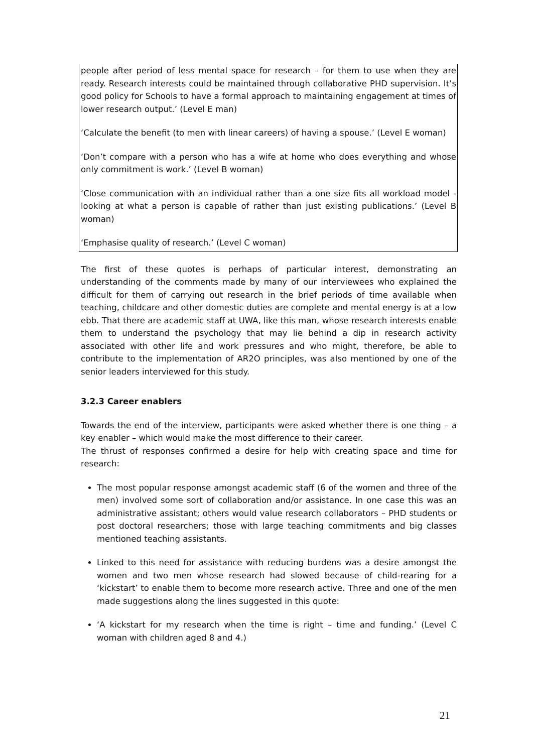people after period of less mental space for research – for them to use when they are ready. Research interests could be maintained through collaborative PHD supervision. It’s good policy for Schools to have a formal approach to maintaining engagement at times of lower research output.’ (Level E man)
‘Calculate the benefit (to men with linear careers) of having a spouse.’ (Level E woman)
‘Don’t compare with a person who has a wife at home who does everything and whose only commitment is work.’ (Level B woman)
‘Close communication with an individual rather than a one size fits all workload model - looking at what a person is capable of rather than just existing publications.’ (Level B woman)
‘Emphasise quality of research.’ (Level C woman)
The first of these quotes is perhaps of particular interest, demonstrating an understanding of the comments made by many of our interviewees who explained the difficult for them of carrying out research in the brief periods of time available when teaching, childcare and other domestic duties are complete and mental energy is at a low ebb. That there are academic staff at UWA, like this man, whose research interests enable them to understand the psychology that may lie behind a dip in research activity associated with other life and work pressures and who might, therefore, be able to contribute to the implementation of AR2O principles, was also mentioned by one of the senior leaders interviewed for this study.
3.2.3 Career enablers
Towards the end of the interview, participants were asked whether there is one thing – a key enabler – which would make the most difference to their career.
The thrust of responses confirmed a desire for help with creating space and time for research:
The most popular response amongst academic staff (6 of the women and three of the men) involved some sort of collaboration and/or assistance. In one case this was an administrative assistant; others would value research collaborators – PHD students or post doctoral researchers; those with large teaching commitments and big classes mentioned teaching assistants.
Linked to this need for assistance with reducing burdens was a desire amongst the women and two men whose research had slowed because of child-rearing for a ‘kickstart’ to enable them to become more research active. Three and one of the men made suggestions along the lines suggested in this quote:
‘A kickstart for my research when the time is right – time and funding.’ (Level C woman with children aged 8 and 4.)
21